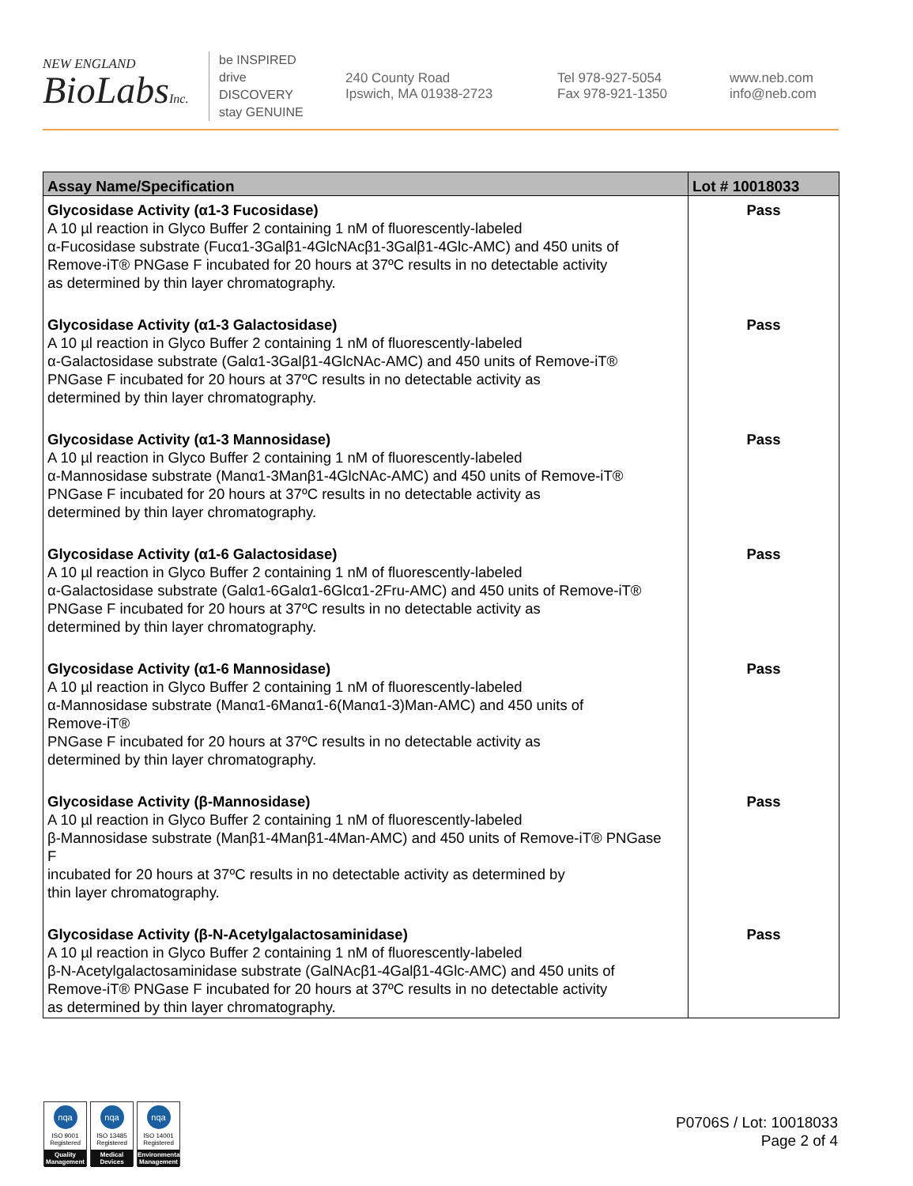NEW ENGLAND
BioLabsInc.
be INSPIRED
drive DISCOVERY
stay GENUINE
240 County Road
Ipswich, MA 01938-2723
Tel 978-927-5054
Fax 978-921-1350
www.neb.com
info@neb.com
| Assay Name/Specification | Lot # 10018033 |
| --- | --- |
| Glycosidase Activity (α1-3 Fucosidase) A 10 µl reaction in Glyco Buffer 2 containing 1 nM of fluorescently-labeled α-Fucosidase substrate (Fucα1-3Galβ1-4GlcNAcβ1-3Galβ1-4Glc-AMC) and 450 units of Remove-iT® PNGase F incubated for 20 hours at 37ºC results in no detectable activity as determined by thin layer chromatography. | Pass |
| Glycosidase Activity (α1-3 Galactosidase) A 10 µl reaction in Glyco Buffer 2 containing 1 nM of fluorescently-labeled α-Galactosidase substrate (Galα1-3Galβ1-4GlcNAc-AMC) and 450 units of Remove-iT® PNGase F incubated for 20 hours at 37ºC results in no detectable activity as determined by thin layer chromatography. | Pass |
| Glycosidase Activity (α1-3 Mannosidase) A 10 µl reaction in Glyco Buffer 2 containing 1 nM of fluorescently-labeled α-Mannosidase substrate (Manα1-3Manβ1-4GlcNAc-AMC) and 450 units of Remove-iT® PNGase F incubated for 20 hours at 37ºC results in no detectable activity as determined by thin layer chromatography. | Pass |
| Glycosidase Activity (α1-6 Galactosidase) A 10 µl reaction in Glyco Buffer 2 containing 1 nM of fluorescently-labeled α-Galactosidase substrate (Galα1-6Galα1-6Glcα1-2Fru-AMC) and 450 units of Remove-iT® PNGase F incubated for 20 hours at 37ºC results in no detectable activity as determined by thin layer chromatography. | Pass |
| Glycosidase Activity (α1-6 Mannosidase) A 10 µl reaction in Glyco Buffer 2 containing 1 nM of fluorescently-labeled α-Mannosidase substrate (Manα1-6Manα1-6(Manα1-3)Man-AMC) and 450 units of Remove-iT® PNGase F incubated for 20 hours at 37ºC results in no detectable activity as determined by thin layer chromatography. | Pass |
| Glycosidase Activity (β-Mannosidase) A 10 µl reaction in Glyco Buffer 2 containing 1 nM of fluorescently-labeled β-Mannosidase substrate (Manβ1-4Manβ1-4Man-AMC) and 450 units of Remove-iT® PNGase F incubated for 20 hours at 37ºC results in no detectable activity as determined by thin layer chromatography. | Pass |
| Glycosidase Activity (β-N-Acetylgalactosaminidase) A 10 µl reaction in Glyco Buffer 2 containing 1 nM of fluorescently-labeled β-N-Acetylgalactosaminidase substrate (GalNAcβ1-4Galβ1-4Glc-AMC) and 450 units of Remove-iT® PNGase F incubated for 20 hours at 37ºC results in no detectable activity as determined by thin layer chromatography. | Pass |
nqa
ISO 9001
Registered
Quality Management
nqa
ISO 13485
Registered
Medical Devices
nqa
ISO 14001
Registered
Environmental Management
P0706S / Lot: 10018033
Page 2 of 4